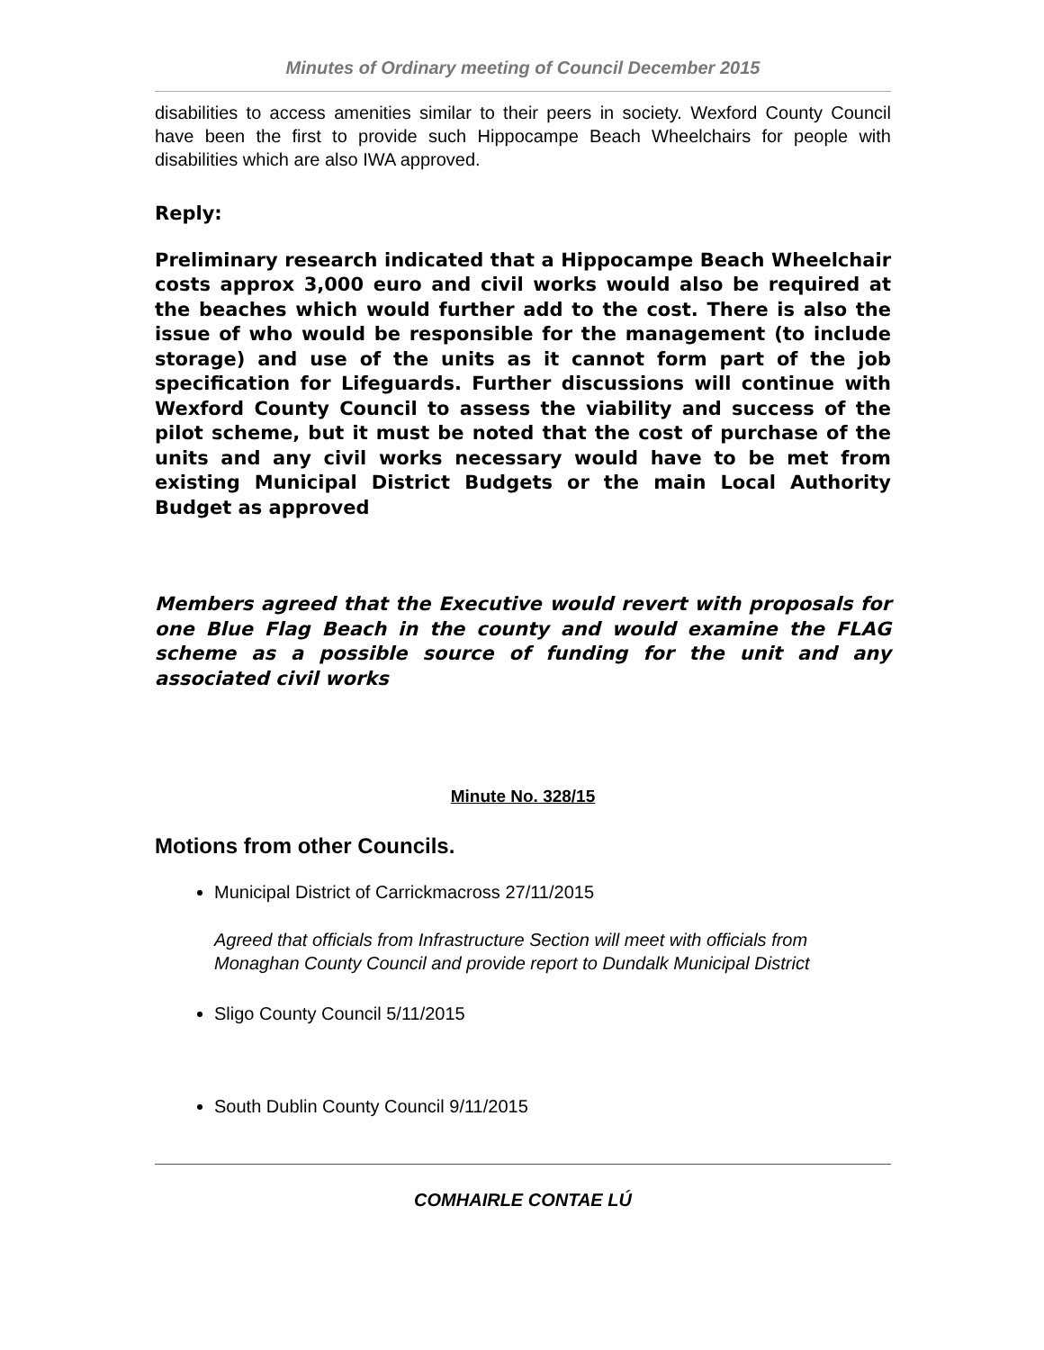Minutes of Ordinary meeting of Council December 2015
disabilities to access amenities similar to their peers in society. Wexford County Council have been the first to provide such Hippocampe Beach Wheelchairs for people with disabilities which are also IWA approved.
Reply:
Preliminary research indicated that a Hippocampe Beach Wheelchair costs approx 3,000 euro and civil works would also be required at the beaches which would further add to the cost. There is also the issue of who would be responsible for the management (to include storage) and use of the units as it cannot form part of the job specification for Lifeguards. Further discussions will continue with Wexford County Council to assess the viability and success of the pilot scheme, but it must be noted that the cost of purchase of the units and any civil works necessary would have to be met from existing Municipal District Budgets or the main Local Authority Budget as approved
Members agreed that the Executive would revert with proposals for one Blue Flag Beach in the county and would examine the FLAG scheme as a possible source of funding for the unit and any associated civil works
Minute No. 328/15
Motions from other Councils.
Municipal District of Carrickmacross 27/11/2015
Agreed that officials from Infrastructure Section will meet with officials from Monaghan County Council and provide report to Dundalk Municipal District
Sligo County Council 5/11/2015
South Dublin County Council 9/11/2015
COMHAIRLE CONTAE LÚ